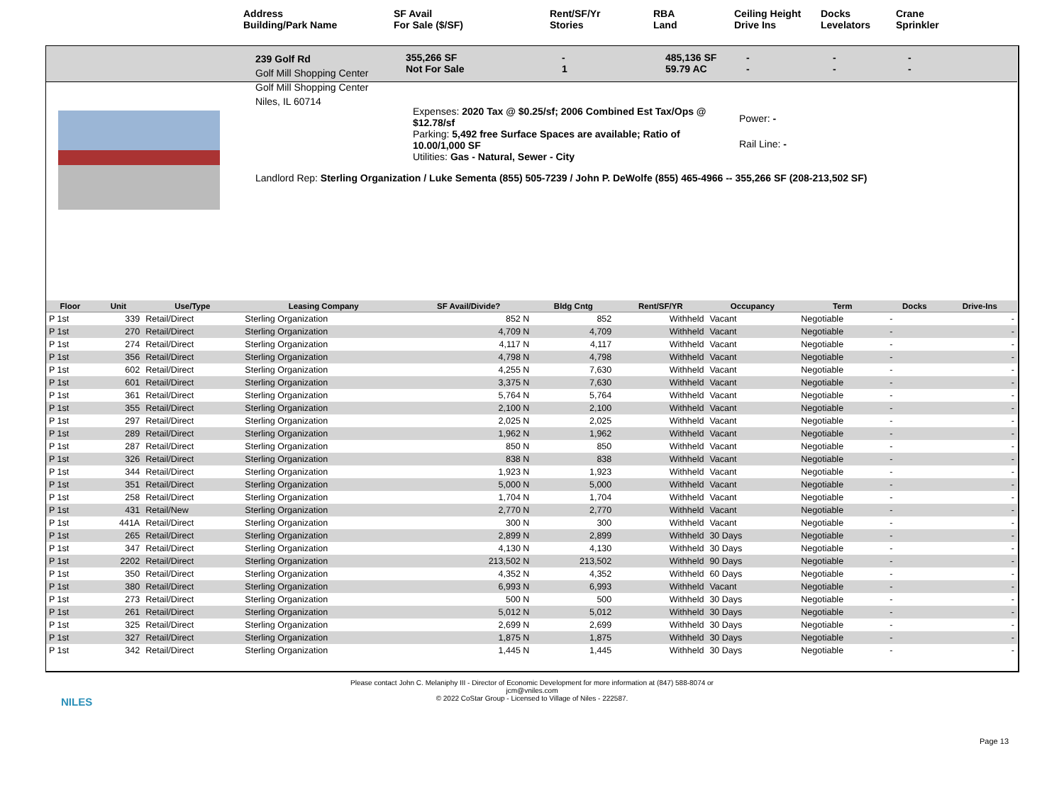Address
Building/Park Name
SF Avail
For Sale ($/SF)
Rent/SF/Yr
Stories
RBA
Land
Ceiling Height
Drive Ins
Docks
Levelators
Crane
Sprinkler
239 Golf Rd
Golf Mill Shopping Center
Golf Mill Shopping Center
Niles, IL 60714
355,266 SF
Not For Sale
-
1
485,136 SF
59.79 AC
-
-
-
-
-
-
Expenses: 2020 Tax @ $0.25/sf; 2006 Combined Est Tax/Ops @ $12.78/sf
Parking: 5,492 free Surface Spaces are available; Ratio of 10.00/1,000 SF
Utilities: Gas - Natural, Sewer - City
Power: -
Rail Line: -
Landlord Rep: Sterling Organization / Luke Sementa (855) 505-7239 / John P. DeWolfe (855) 465-4966 -- 355,266 SF (208-213,502 SF)
| Floor | Unit | Use/Type | Leasing Company | SF Avail/Divide? | Bldg Cntg | Rent/SF/YR | Occupancy | Term | Docks | Drive-Ins |
| --- | --- | --- | --- | --- | --- | --- | --- | --- | --- | --- |
| P 1st | 339 | Retail/Direct | Sterling Organization | 852 N | 852 | Withheld | Vacant | Negotiable | - | - |
| P 1st | 270 | Retail/Direct | Sterling Organization | 4,709 N | 4,709 | Withheld | Vacant | Negotiable | - | - |
| P 1st | 274 | Retail/Direct | Sterling Organization | 4,117 N | 4,117 | Withheld | Vacant | Negotiable | - | - |
| P 1st | 356 | Retail/Direct | Sterling Organization | 4,798 N | 4,798 | Withheld | Vacant | Negotiable | - | - |
| P 1st | 602 | Retail/Direct | Sterling Organization | 4,255 N | 7,630 | Withheld | Vacant | Negotiable | - | - |
| P 1st | 601 | Retail/Direct | Sterling Organization | 3,375 N | 7,630 | Withheld | Vacant | Negotiable | - | - |
| P 1st | 361 | Retail/Direct | Sterling Organization | 5,764 N | 5,764 | Withheld | Vacant | Negotiable | - | - |
| P 1st | 355 | Retail/Direct | Sterling Organization | 2,100 N | 2,100 | Withheld | Vacant | Negotiable | - | - |
| P 1st | 297 | Retail/Direct | Sterling Organization | 2,025 N | 2,025 | Withheld | Vacant | Negotiable | - | - |
| P 1st | 289 | Retail/Direct | Sterling Organization | 1,962 N | 1,962 | Withheld | Vacant | Negotiable | - | - |
| P 1st | 287 | Retail/Direct | Sterling Organization | 850 N | 850 | Withheld | Vacant | Negotiable | - | - |
| P 1st | 326 | Retail/Direct | Sterling Organization | 838 N | 838 | Withheld | Vacant | Negotiable | - | - |
| P 1st | 344 | Retail/Direct | Sterling Organization | 1,923 N | 1,923 | Withheld | Vacant | Negotiable | - | - |
| P 1st | 351 | Retail/Direct | Sterling Organization | 5,000 N | 5,000 | Withheld | Vacant | Negotiable | - | - |
| P 1st | 258 | Retail/Direct | Sterling Organization | 1,704 N | 1,704 | Withheld | Vacant | Negotiable | - | - |
| P 1st | 431 | Retail/New | Sterling Organization | 2,770 N | 2,770 | Withheld | Vacant | Negotiable | - | - |
| P 1st | 441A | Retail/Direct | Sterling Organization | 300 N | 300 | Withheld | Vacant | Negotiable | - | - |
| P 1st | 265 | Retail/Direct | Sterling Organization | 2,899 N | 2,899 | Withheld | 30 Days | Negotiable | - | - |
| P 1st | 347 | Retail/Direct | Sterling Organization | 4,130 N | 4,130 | Withheld | 30 Days | Negotiable | - | - |
| P 1st | 2202 | Retail/Direct | Sterling Organization | 213,502 N | 213,502 | Withheld | 90 Days | Negotiable | - | - |
| P 1st | 350 | Retail/Direct | Sterling Organization | 4,352 N | 4,352 | Withheld | 60 Days | Negotiable | - | - |
| P 1st | 380 | Retail/Direct | Sterling Organization | 6,993 N | 6,993 | Withheld | Vacant | Negotiable | - | - |
| P 1st | 273 | Retail/Direct | Sterling Organization | 500 N | 500 | Withheld | 30 Days | Negotiable | - | - |
| P 1st | 261 | Retail/Direct | Sterling Organization | 5,012 N | 5,012 | Withheld | 30 Days | Negotiable | - | - |
| P 1st | 325 | Retail/Direct | Sterling Organization | 2,699 N | 2,699 | Withheld | 30 Days | Negotiable | - | - |
| P 1st | 327 | Retail/Direct | Sterling Organization | 1,875 N | 1,875 | Withheld | 30 Days | Negotiable | - | - |
| P 1st | 342 | Retail/Direct | Sterling Organization | 1,445 N | 1,445 | Withheld | 30 Days | Negotiable | - | - |
NILES
Please contact John C. Melaniphy III - Director of Economic Development for more information at (847) 588-8074 or
jcm@vniles.com
© 2022 CoStar Group - Licensed to Village of Niles - 222587.
Page 13